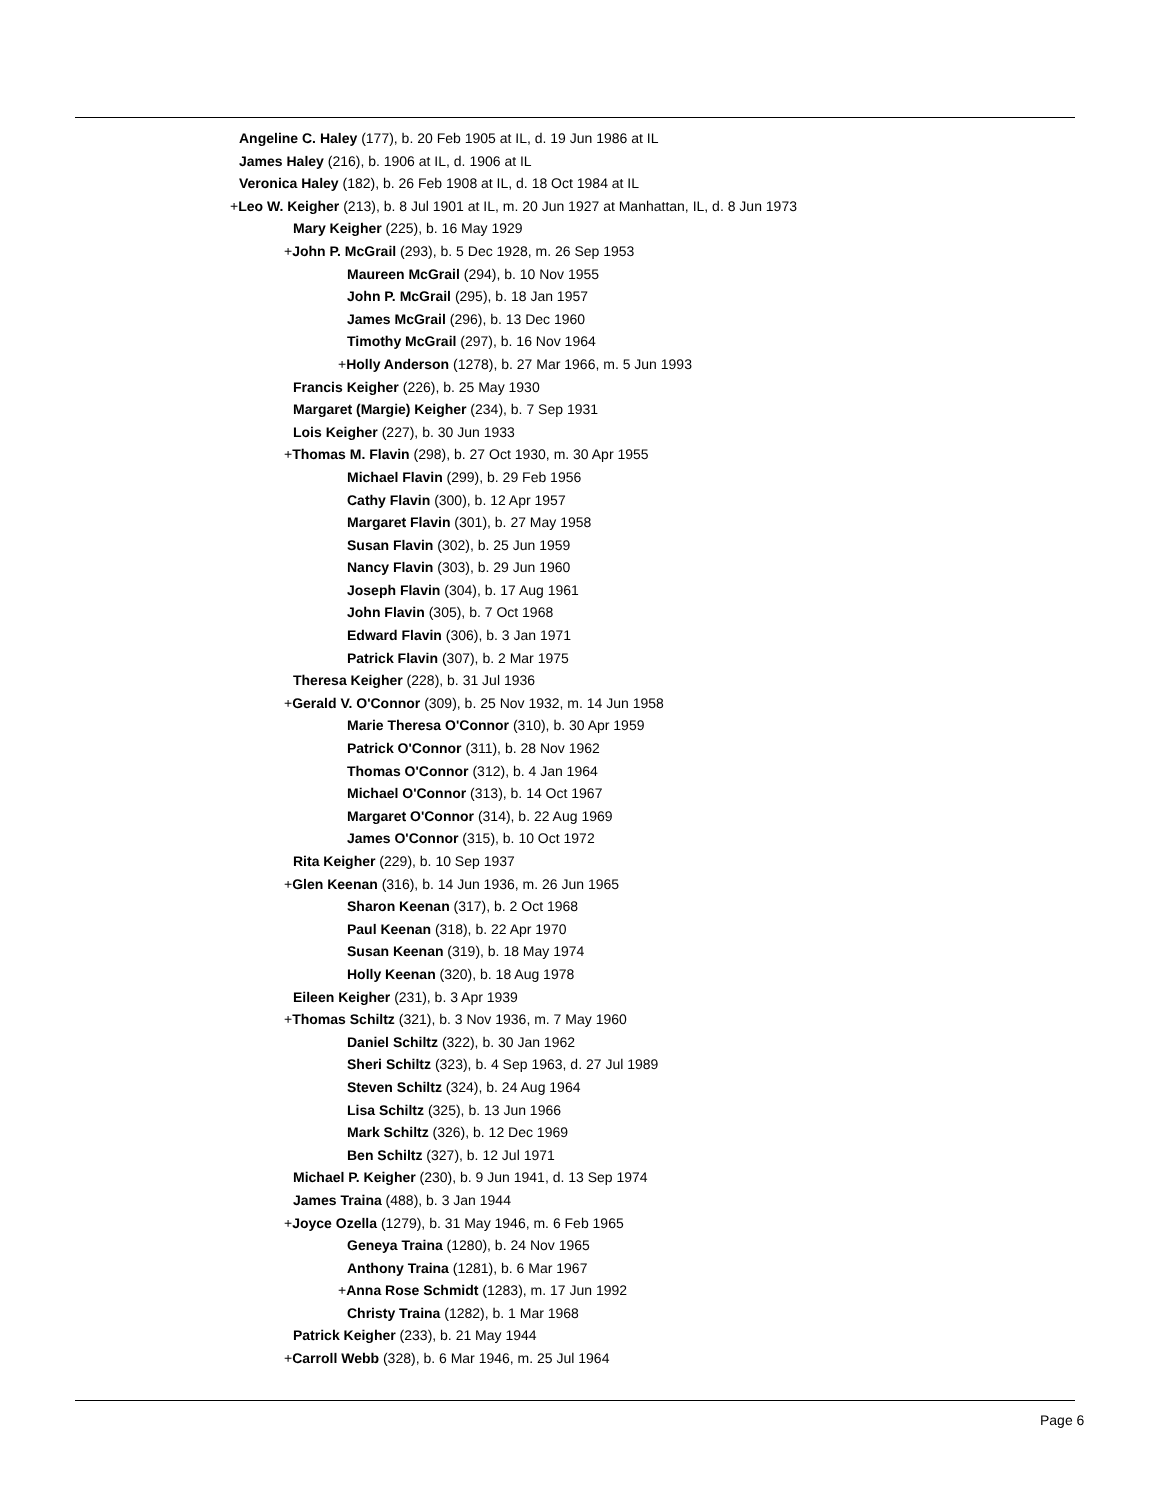Angeline C. Haley (177), b. 20 Feb 1905 at IL, d. 19 Jun 1986 at IL
James Haley (216), b. 1906 at IL, d. 1906 at IL
Veronica Haley (182), b. 26 Feb 1908 at IL, d. 18 Oct 1984 at IL
+Leo W. Keigher (213), b. 8 Jul 1901 at IL, m. 20 Jun 1927 at Manhattan, IL, d. 8 Jun 1973
Mary Keigher (225), b. 16 May 1929
+John P. McGrail (293), b. 5 Dec 1928, m. 26 Sep 1953
Maureen McGrail (294), b. 10 Nov 1955
John P. McGrail (295), b. 18 Jan 1957
James McGrail (296), b. 13 Dec 1960
Timothy McGrail (297), b. 16 Nov 1964
+Holly Anderson (1278), b. 27 Mar 1966, m. 5 Jun 1993
Francis Keigher (226), b. 25 May 1930
Margaret (Margie) Keigher (234), b. 7 Sep 1931
Lois Keigher (227), b. 30 Jun 1933
+Thomas M. Flavin (298), b. 27 Oct 1930, m. 30 Apr 1955
Michael Flavin (299), b. 29 Feb 1956
Cathy Flavin (300), b. 12 Apr 1957
Margaret Flavin (301), b. 27 May 1958
Susan Flavin (302), b. 25 Jun 1959
Nancy Flavin (303), b. 29 Jun 1960
Joseph Flavin (304), b. 17 Aug 1961
John Flavin (305), b. 7 Oct 1968
Edward Flavin (306), b. 3 Jan 1971
Patrick Flavin (307), b. 2 Mar 1975
Theresa Keigher (228), b. 31 Jul 1936
+Gerald V. O'Connor (309), b. 25 Nov 1932, m. 14 Jun 1958
Marie Theresa O'Connor (310), b. 30 Apr 1959
Patrick O'Connor (311), b. 28 Nov 1962
Thomas O'Connor (312), b. 4 Jan 1964
Michael O'Connor (313), b. 14 Oct 1967
Margaret O'Connor (314), b. 22 Aug 1969
James O'Connor (315), b. 10 Oct 1972
Rita Keigher (229), b. 10 Sep 1937
+Glen Keenan (316), b. 14 Jun 1936, m. 26 Jun 1965
Sharon Keenan (317), b. 2 Oct 1968
Paul Keenan (318), b. 22 Apr 1970
Susan Keenan (319), b. 18 May 1974
Holly Keenan (320), b. 18 Aug 1978
Eileen Keigher (231), b. 3 Apr 1939
+Thomas Schiltz (321), b. 3 Nov 1936, m. 7 May 1960
Daniel Schiltz (322), b. 30 Jan 1962
Sheri Schiltz (323), b. 4 Sep 1963, d. 27 Jul 1989
Steven Schiltz (324), b. 24 Aug 1964
Lisa Schiltz (325), b. 13 Jun 1966
Mark Schiltz (326), b. 12 Dec 1969
Ben Schiltz (327), b. 12 Jul 1971
Michael P. Keigher (230), b. 9 Jun 1941, d. 13 Sep 1974
James Traina (488), b. 3 Jan 1944
+Joyce Ozella (1279), b. 31 May 1946, m. 6 Feb 1965
Geneya Traina (1280), b. 24 Nov 1965
Anthony Traina (1281), b. 6 Mar 1967
+Anna Rose Schmidt (1283), m. 17 Jun 1992
Christy Traina (1282), b. 1 Mar 1968
Patrick Keigher (233), b. 21 May 1944
+Carroll Webb (328), b. 6 Mar 1946, m. 25 Jul 1964
Page 6